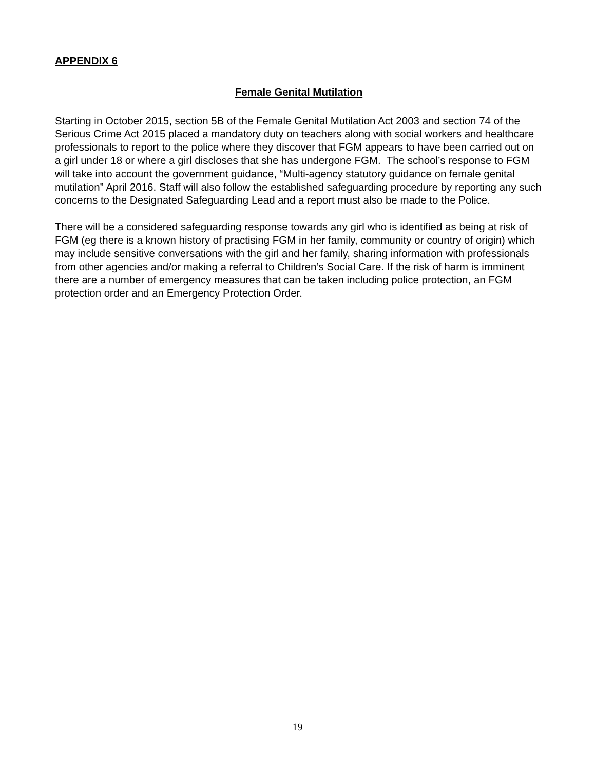APPENDIX 6
Female Genital Mutilation
Starting in October 2015, section 5B of the Female Genital Mutilation Act 2003 and section 74 of the Serious Crime Act 2015 placed a mandatory duty on teachers along with social workers and healthcare professionals to report to the police where they discover that FGM appears to have been carried out on a girl under 18 or where a girl discloses that she has undergone FGM. The school’s response to FGM will take into account the government guidance, “Multi-agency statutory guidance on female genital mutilation” April 2016. Staff will also follow the established safeguarding procedure by reporting any such concerns to the Designated Safeguarding Lead and a report must also be made to the Police.
There will be a considered safeguarding response towards any girl who is identified as being at risk of FGM (eg there is a known history of practising FGM in her family, community or country of origin) which may include sensitive conversations with the girl and her family, sharing information with professionals from other agencies and/or making a referral to Children’s Social Care. If the risk of harm is imminent there are a number of emergency measures that can be taken including police protection, an FGM protection order and an Emergency Protection Order.
19